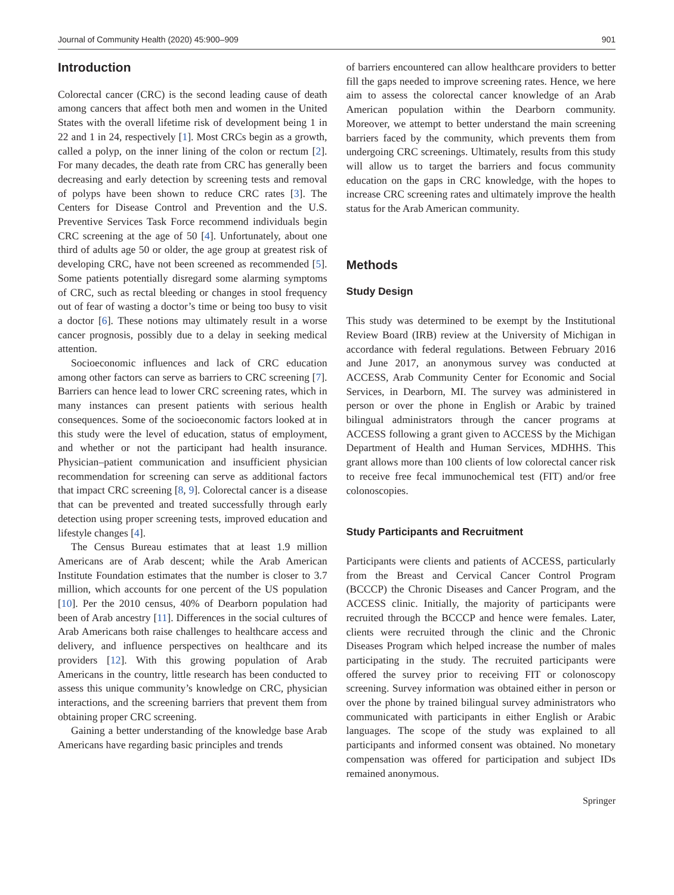Journal of Community Health (2020) 45:900–909 901
Introduction
Colorectal cancer (CRC) is the second leading cause of death among cancers that affect both men and women in the United States with the overall lifetime risk of development being 1 in 22 and 1 in 24, respectively [1]. Most CRCs begin as a growth, called a polyp, on the inner lining of the colon or rectum [2]. For many decades, the death rate from CRC has generally been decreasing and early detection by screening tests and removal of polyps have been shown to reduce CRC rates [3]. The Centers for Disease Control and Prevention and the U.S. Preventive Services Task Force recommend individuals begin CRC screening at the age of 50 [4]. Unfortunately, about one third of adults age 50 or older, the age group at greatest risk of developing CRC, have not been screened as recommended [5]. Some patients potentially disregard some alarming symptoms of CRC, such as rectal bleeding or changes in stool frequency out of fear of wasting a doctor’s time or being too busy to visit a doctor [6]. These notions may ultimately result in a worse cancer prognosis, possibly due to a delay in seeking medical attention.
Socioeconomic influences and lack of CRC education among other factors can serve as barriers to CRC screening [7]. Barriers can hence lead to lower CRC screening rates, which in many instances can present patients with serious health consequences. Some of the socioeconomic factors looked at in this study were the level of education, status of employment, and whether or not the participant had health insurance. Physician–patient communication and insufficient physician recommendation for screening can serve as additional factors that impact CRC screening [8, 9]. Colorectal cancer is a disease that can be prevented and treated successfully through early detection using proper screening tests, improved education and lifestyle changes [4].
The Census Bureau estimates that at least 1.9 million Americans are of Arab descent; while the Arab American Institute Foundation estimates that the number is closer to 3.7 million, which accounts for one percent of the US population [10]. Per the 2010 census, 40% of Dearborn population had been of Arab ancestry [11]. Differences in the social cultures of Arab Americans both raise challenges to healthcare access and delivery, and influence perspectives on healthcare and its providers [12]. With this growing population of Arab Americans in the country, little research has been conducted to assess this unique community’s knowledge on CRC, physician interactions, and the screening barriers that prevent them from obtaining proper CRC screening.
Gaining a better understanding of the knowledge base Arab Americans have regarding basic principles and trends
of barriers encountered can allow healthcare providers to better fill the gaps needed to improve screening rates. Hence, we here aim to assess the colorectal cancer knowledge of an Arab American population within the Dearborn community. Moreover, we attempt to better understand the main screening barriers faced by the community, which prevents them from undergoing CRC screenings. Ultimately, results from this study will allow us to target the barriers and focus community education on the gaps in CRC knowledge, with the hopes to increase CRC screening rates and ultimately improve the health status for the Arab American community.
Methods
Study Design
This study was determined to be exempt by the Institutional Review Board (IRB) review at the University of Michigan in accordance with federal regulations. Between February 2016 and June 2017, an anonymous survey was conducted at ACCESS, Arab Community Center for Economic and Social Services, in Dearborn, MI. The survey was administered in person or over the phone in English or Arabic by trained bilingual administrators through the cancer programs at ACCESS following a grant given to ACCESS by the Michigan Department of Health and Human Services, MDHHS. This grant allows more than 100 clients of low colorectal cancer risk to receive free fecal immunochemical test (FIT) and/or free colonoscopies.
Study Participants and Recruitment
Participants were clients and patients of ACCESS, particularly from the Breast and Cervical Cancer Control Program (BCCCP) the Chronic Diseases and Cancer Program, and the ACCESS clinic. Initially, the majority of participants were recruited through the BCCCP and hence were females. Later, clients were recruited through the clinic and the Chronic Diseases Program which helped increase the number of males participating in the study. The recruited participants were offered the survey prior to receiving FIT or colonoscopy screening. Survey information was obtained either in person or over the phone by trained bilingual survey administrators who communicated with participants in either English or Arabic languages. The scope of the study was explained to all participants and informed consent was obtained. No monetary compensation was offered for participation and subject IDs remained anonymous.
Springer